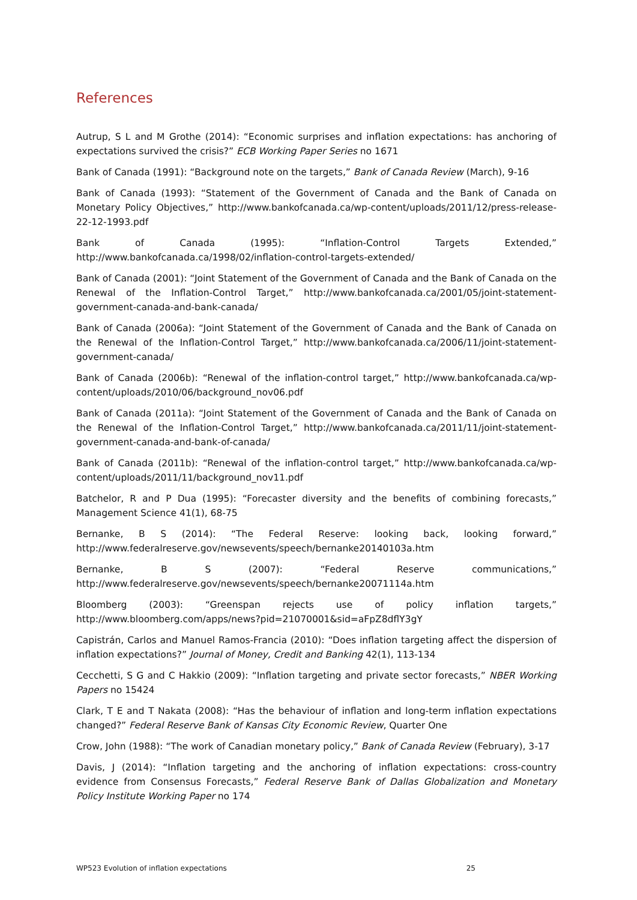References
Autrup, S L and M Grothe (2014): “Economic surprises and inflation expectations: has anchoring of expectations survived the crisis?” ECB Working Paper Series no 1671
Bank of Canada (1991): “Background note on the targets,” Bank of Canada Review (March), 9-16
Bank of Canada (1993): “Statement of the Government of Canada and the Bank of Canada on Monetary Policy Objectives,” http://www.bankofcanada.ca/wp-content/uploads/2011/12/press-release-22-12-1993.pdf
Bank of Canada (1995): “Inflation-Control Targets Extended,” http://www.bankofcanada.ca/1998/02/inflation-control-targets-extended/
Bank of Canada (2001): “Joint Statement of the Government of Canada and the Bank of Canada on the Renewal of the Inflation-Control Target,” http://www.bankofcanada.ca/2001/05/joint-statement-government-canada-and-bank-canada/
Bank of Canada (2006a): “Joint Statement of the Government of Canada and the Bank of Canada on the Renewal of the Inflation-Control Target,” http://www.bankofcanada.ca/2006/11/joint-statement-government-canada/
Bank of Canada (2006b): “Renewal of the inflation-control target,” http://www.bankofcanada.ca/wp-content/uploads/2010/06/background_nov06.pdf
Bank of Canada (2011a): “Joint Statement of the Government of Canada and the Bank of Canada on the Renewal of the Inflation-Control Target,” http://www.bankofcanada.ca/2011/11/joint-statement-government-canada-and-bank-of-canada/
Bank of Canada (2011b): “Renewal of the inflation-control target,” http://www.bankofcanada.ca/wp-content/uploads/2011/11/background_nov11.pdf
Batchelor, R and P Dua (1995): “Forecaster diversity and the benefits of combining forecasts,” Management Science 41(1), 68-75
Bernanke, B S (2014): “The Federal Reserve: looking back, looking forward,” http://www.federalreserve.gov/newsevents/speech/bernanke20140103a.htm
Bernanke, B S (2007): “Federal Reserve communications,” http://www.federalreserve.gov/newsevents/speech/bernanke20071114a.htm
Bloomberg (2003): “Greenspan rejects use of policy inflation targets,” http://www.bloomberg.com/apps/news?pid=21070001&sid=aFpZ8dflY3gY
Capistrán, Carlos and Manuel Ramos-Francia (2010): “Does inflation targeting affect the dispersion of inflation expectations?” Journal of Money, Credit and Banking 42(1), 113-134
Cecchetti, S G and C Hakkio (2009): “Inflation targeting and private sector forecasts,” NBER Working Papers no 15424
Clark, T E and T Nakata (2008): “Has the behaviour of inflation and long-term inflation expectations changed?” Federal Reserve Bank of Kansas City Economic Review, Quarter One
Crow, John (1988): “The work of Canadian monetary policy,” Bank of Canada Review (February), 3-17
Davis, J (2014): “Inflation targeting and the anchoring of inflation expectations: cross-country evidence from Consensus Forecasts,” Federal Reserve Bank of Dallas Globalization and Monetary Policy Institute Working Paper no 174
WP523 Evolution of inflation expectations 25